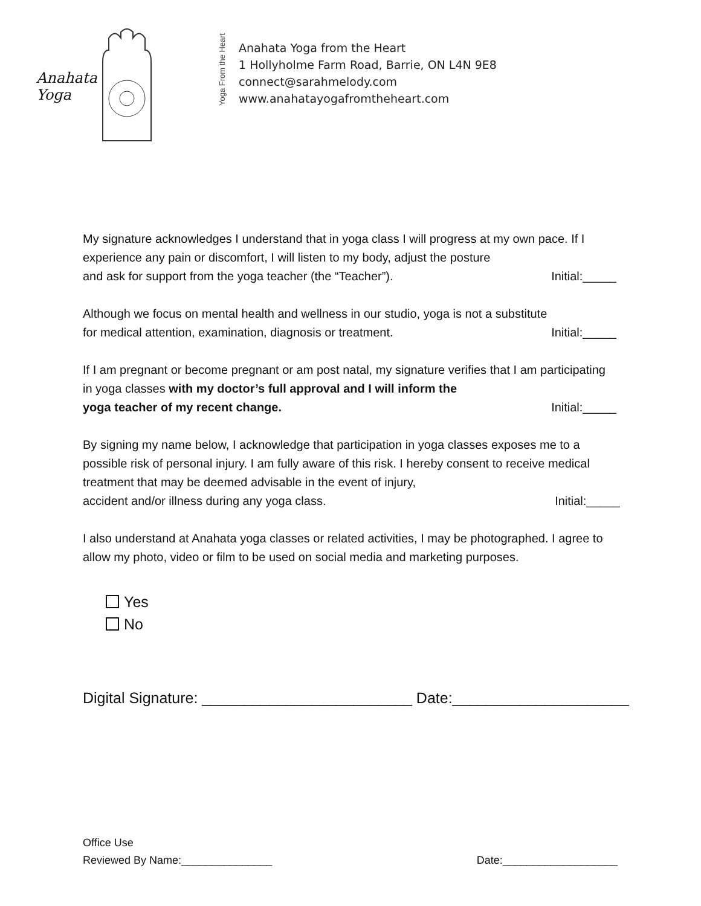Anahata
Yoga
Yoga From the Heart
Anahata Yoga from the Heart
1 Hollyholme Farm Road, Barrie, ON L4N 9E8
connect@sarahmelody.com
www.anahatayogafromtheheart.com
My signature acknowledges I understand that in yoga class I will progress at my own pace. If I experience any pain or discomfort, I will listen to my body, adjust the posture
and ask for support from the yoga teacher (the “Teacher”). Initial:_____
Although we focus on mental health and wellness in our studio, yoga is not a substitute
for medical attention, examination, diagnosis or treatment. Initial:_____
If I am pregnant or become pregnant or am post natal, my signature verifies that I am participating in yoga classes with my doctor’s full approval and I will inform the
yoga teacher of my recent change. Initial:_____
By signing my name below, I acknowledge that participation in yoga classes exposes me to a possible risk of personal injury. I am fully aware of this risk. I hereby consent to receive medical treatment that may be deemed advisable in the event of injury,
accident and/or illness during any yoga class. Initial:_____
I also understand at Anahata yoga classes or related activities, I may be photographed. I agree to allow my photo, video or film to be used on social media and marketing purposes.
Yes
No
Digital Signature: _________________________ Date:_____________________
Office Use
Reviewed By Name:_______________ Date:___________________